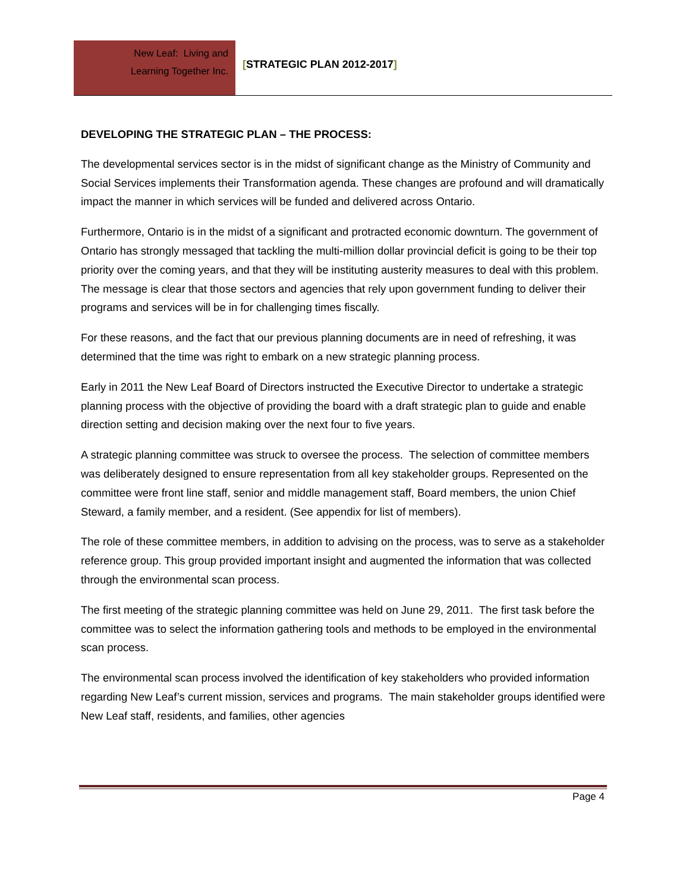New Leaf: Living and
Learning Together Inc.
[STRATEGIC PLAN 2012-2017]
DEVELOPING THE STRATEGIC PLAN – THE PROCESS:
The developmental services sector is in the midst of significant change as the Ministry of Community and Social Services implements their Transformation agenda. These changes are profound and will dramatically impact the manner in which services will be funded and delivered across Ontario.
Furthermore, Ontario is in the midst of a significant and protracted economic downturn. The government of Ontario has strongly messaged that tackling the multi-million dollar provincial deficit is going to be their top priority over the coming years, and that they will be instituting austerity measures to deal with this problem. The message is clear that those sectors and agencies that rely upon government funding to deliver their programs and services will be in for challenging times fiscally.
For these reasons, and the fact that our previous planning documents are in need of refreshing, it was determined that the time was right to embark on a new strategic planning process.
Early in 2011 the New Leaf Board of Directors instructed the Executive Director to undertake a strategic planning process with the objective of providing the board with a draft strategic plan to guide and enable direction setting and decision making over the next four to five years.
A strategic planning committee was struck to oversee the process. The selection of committee members was deliberately designed to ensure representation from all key stakeholder groups. Represented on the committee were front line staff, senior and middle management staff, Board members, the union Chief Steward, a family member, and a resident. (See appendix for list of members).
The role of these committee members, in addition to advising on the process, was to serve as a stakeholder reference group. This group provided important insight and augmented the information that was collected through the environmental scan process.
The first meeting of the strategic planning committee was held on June 29, 2011. The first task before the committee was to select the information gathering tools and methods to be employed in the environmental scan process.
The environmental scan process involved the identification of key stakeholders who provided information regarding New Leaf’s current mission, services and programs. The main stakeholder groups identified were New Leaf staff, residents, and families, other agencies
Page 4